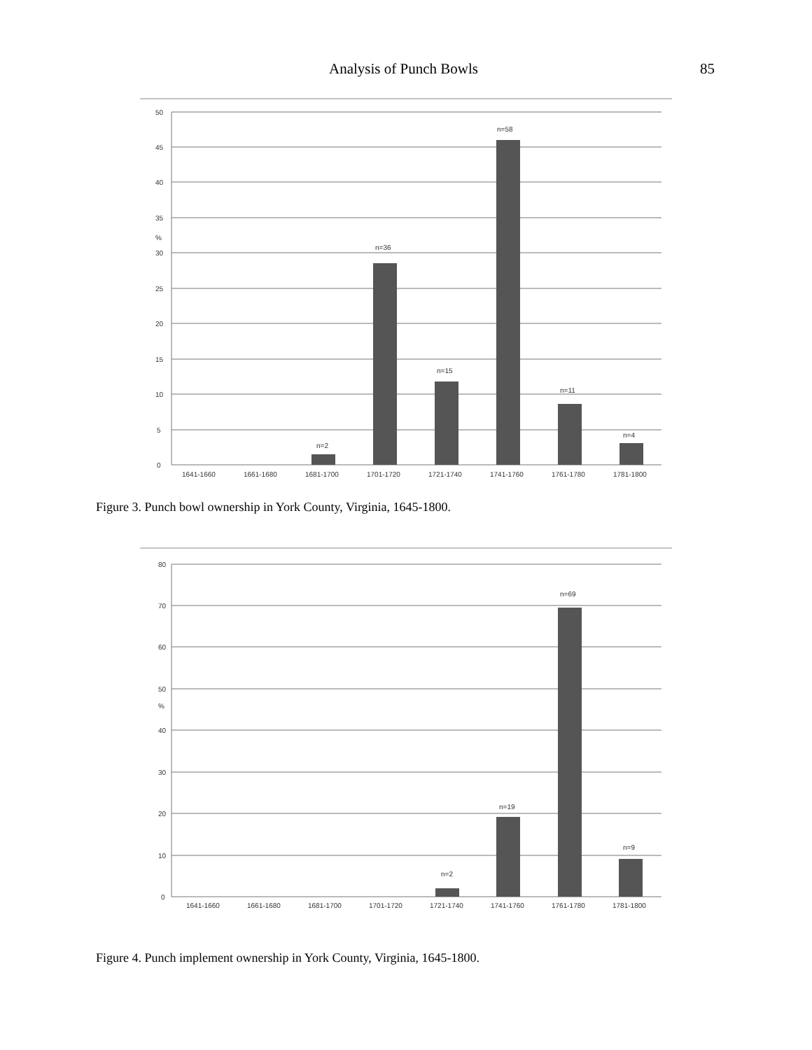Analysis of Punch Bowls 85
50
45
40
35
%
30
25
20
15
10
5
0
n=2
n=36
n=15
n=58
n=11
n=4
1641-1660
1661-1680
1681-1700
1701-1720
1721-1740
1741-1760
1761-1780
1781-1800
Figure 3. Punch bowl ownership in York County, Virginia, 1645-1800.
80
70
60
50
%
40
30
20
10
0
n=2
n=19
n=69
n=9
1641-1660
1661-1680
1681-1700
1701-1720
1721-1740
1741-1760
1761-1780
1781-1800
Figure 4. Punch implement ownership in York County, Virginia, 1645-1800.